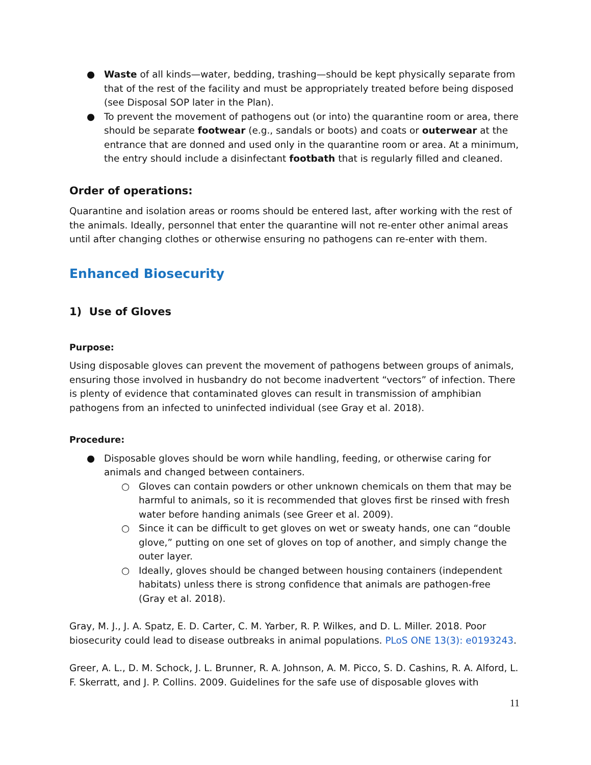● Waste of all kinds—water, bedding, trashing—should be kept physically separate from that of the rest of the facility and must be appropriately treated before being disposed (see Disposal SOP later in the Plan).
● To prevent the movement of pathogens out (or into) the quarantine room or area, there should be separate footwear (e.g., sandals or boots) and coats or outerwear at the entrance that are donned and used only in the quarantine room or area. At a minimum, the entry should include a disinfectant footbath that is regularly filled and cleaned.
Order of operations:
Quarantine and isolation areas or rooms should be entered last, after working with the rest of the animals. Ideally, personnel that enter the quarantine will not re-enter other animal areas until after changing clothes or otherwise ensuring no pathogens can re-enter with them.
Enhanced Biosecurity
1) Use of Gloves
Purpose:
Using disposable gloves can prevent the movement of pathogens between groups of animals, ensuring those involved in husbandry do not become inadvertent “vectors” of infection. There is plenty of evidence that contaminated gloves can result in transmission of amphibian pathogens from an infected to uninfected individual (see Gray et al. 2018).
Procedure:
● Disposable gloves should be worn while handling, feeding, or otherwise caring for animals and changed between containers.
○ Gloves can contain powders or other unknown chemicals on them that may be harmful to animals, so it is recommended that gloves first be rinsed with fresh water before handing animals (see Greer et al. 2009).
○ Since it can be difficult to get gloves on wet or sweaty hands, one can “double glove,” putting on one set of gloves on top of another, and simply change the outer layer.
○ Ideally, gloves should be changed between housing containers (independent habitats) unless there is strong confidence that animals are pathogen-free (Gray et al. 2018).
Gray, M. J., J. A. Spatz, E. D. Carter, C. M. Yarber, R. P. Wilkes, and D. L. Miller. 2018. Poor biosecurity could lead to disease outbreaks in animal populations. PLoS ONE 13(3): e0193243.
Greer, A. L., D. M. Schock, J. L. Brunner, R. A. Johnson, A. M. Picco, S. D. Cashins, R. A. Alford, L. F. Skerratt, and J. P. Collins. 2009. Guidelines for the safe use of disposable gloves with
11